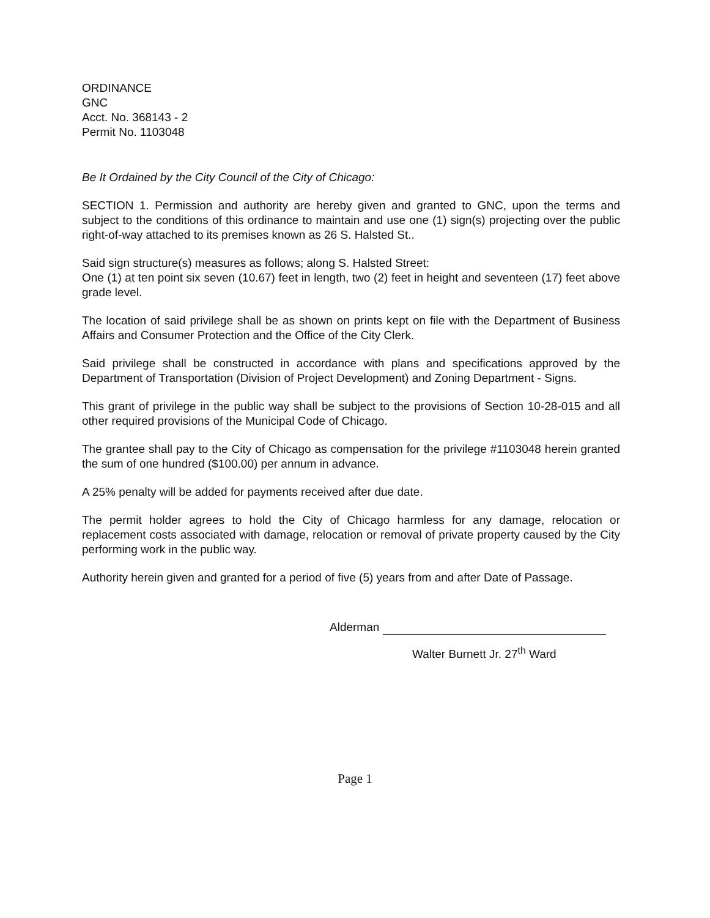ORDINANCE
GNC
Acct. No. 368143 - 2
Permit No. 1103048
Be It Ordained by the City Council of the City of Chicago:
SECTION 1. Permission and authority are hereby given and granted to GNC, upon the terms and subject to the conditions of this ordinance to maintain and use one (1) sign(s) projecting over the public right-of-way attached to its premises known as 26 S. Halsted St..
Said sign structure(s) measures as follows; along S. Halsted Street:
One (1) at ten point six seven (10.67) feet in length, two (2) feet in height and seventeen (17) feet above grade level.
The location of said privilege shall be as shown on prints kept on file with the Department of Business Affairs and Consumer Protection and the Office of the City Clerk.
Said privilege shall be constructed in accordance with plans and specifications approved by the Department of Transportation (Division of Project Development) and Zoning Department - Signs.
This grant of privilege in the public way shall be subject to the provisions of Section 10-28-015 and all other required provisions of the Municipal Code of Chicago.
The grantee shall pay to the City of Chicago as compensation for the privilege #1103048 herein granted the sum of one hundred ($100.00) per annum in advance.
A 25% penalty will be added for payments received after due date.
The permit holder agrees to hold the City of Chicago harmless for any damage, relocation or replacement costs associated with damage, relocation or removal of private property caused by the City performing work in the public way.
Authority herein given and granted for a period of five (5) years from and after Date of Passage.
Alderman
Walter Burnett Jr. 27<sup>th</sup> Ward
Page 1